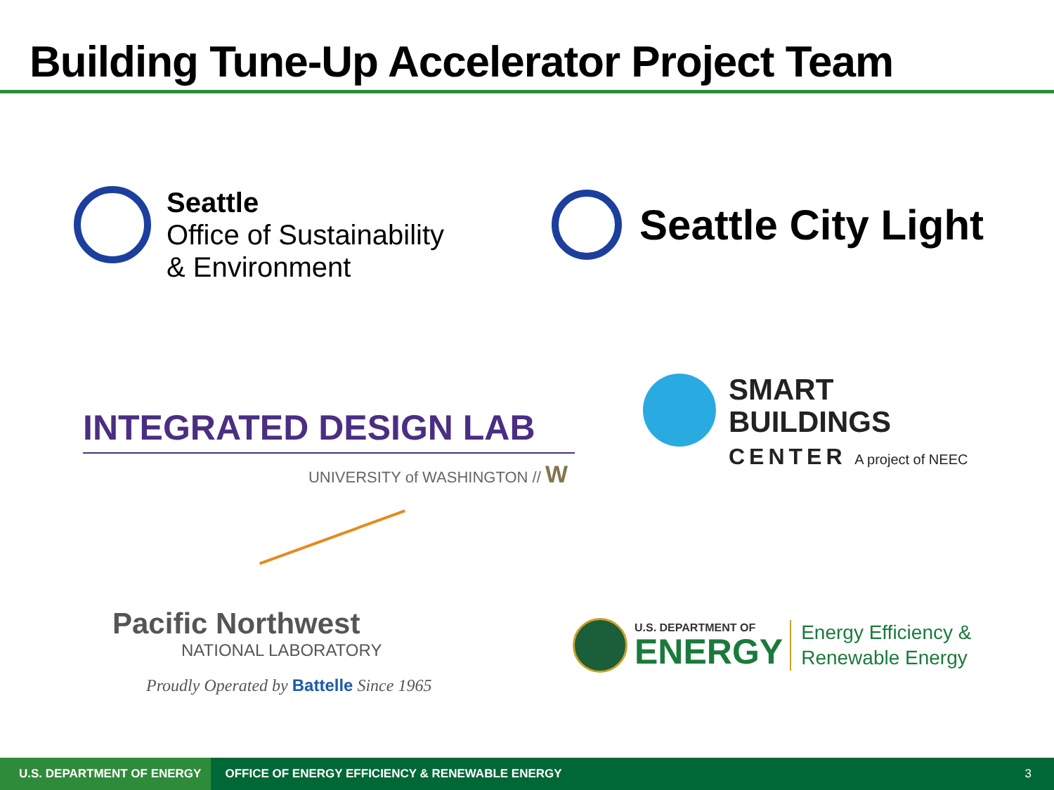Building Tune-Up Accelerator Project Team
Seattle
Office of Sustainability
& Environment
Seattle City Light
INTEGRATED DESIGN LAB
UNIVERSITY of WASHINGTON // W
SMART
BUILDINGS
CENTER A project of NEEC
Pacific Northwest
NATIONAL LABORATORY
Proudly Operated by Battelle Since 1965
U.S. DEPARTMENT OF
ENERGY
Energy Efficiency &
Renewable Energy
U.S. DEPARTMENT OF ENERGY
OFFICE OF ENERGY EFFICIENCY & RENEWABLE ENERGY 3